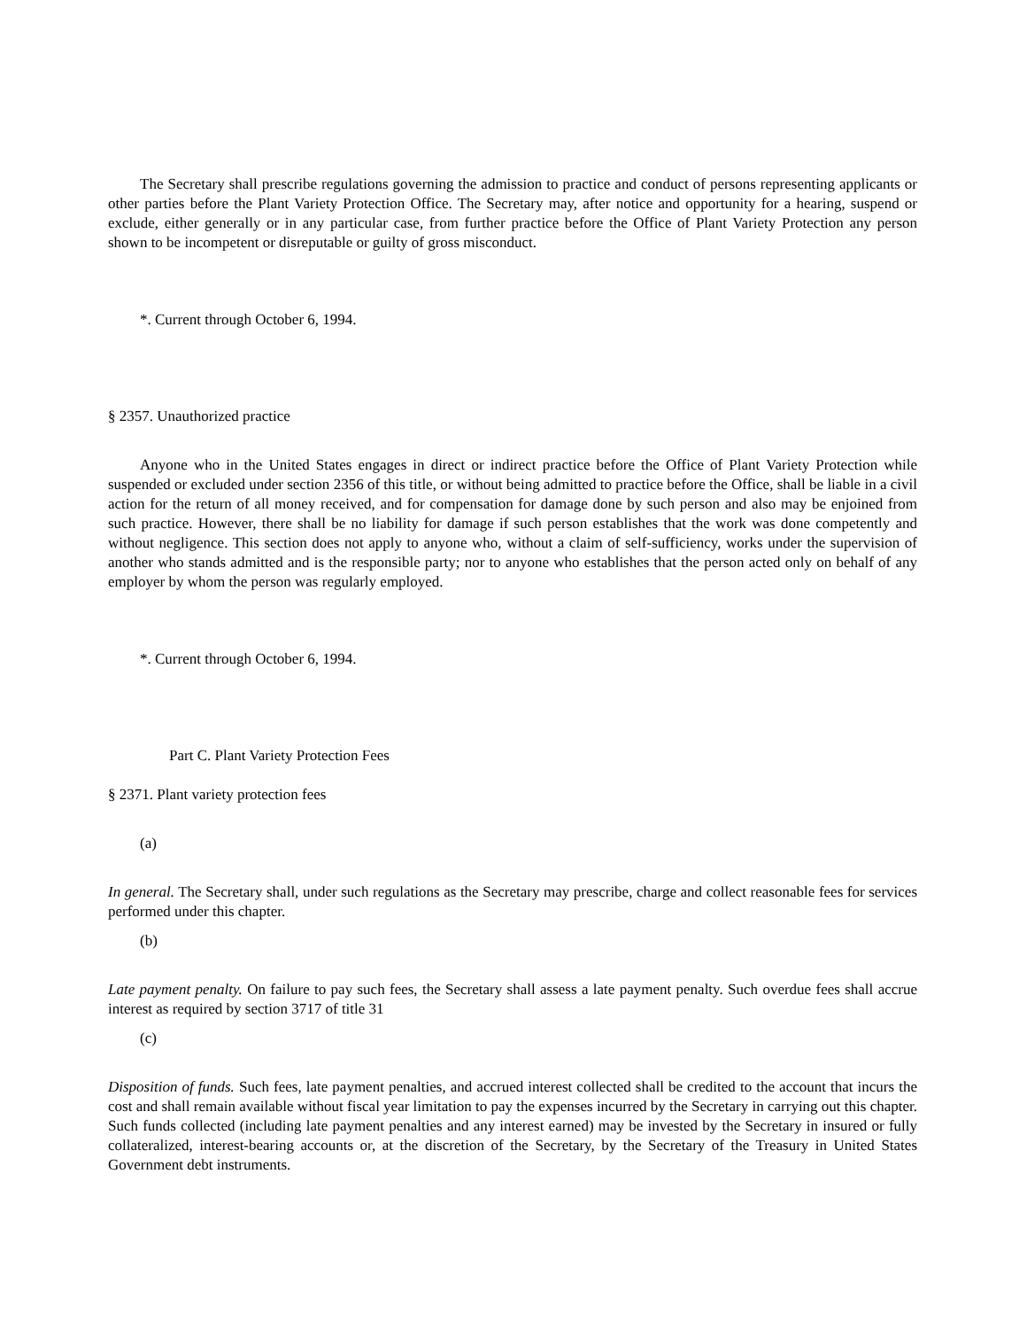The Secretary shall prescribe regulations governing the admission to practice and conduct of persons representing applicants or other parties before the Plant Variety Protection Office. The Secretary may, after notice and opportunity for a hearing, suspend or exclude, either generally or in any particular case, from further practice before the Office of Plant Variety Protection any person shown to be incompetent or disreputable or guilty of gross misconduct.
*. Current through October 6, 1994.
§ 2357. Unauthorized practice
Anyone who in the United States engages in direct or indirect practice before the Office of Plant Variety Protection while suspended or excluded under section 2356 of this title, or without being admitted to practice before the Office, shall be liable in a civil action for the return of all money received, and for compensation for damage done by such person and also may be enjoined from such practice. However, there shall be no liability for damage if such person establishes that the work was done competently and without negligence. This section does not apply to anyone who, without a claim of self-sufficiency, works under the supervision of another who stands admitted and is the responsible party; nor to anyone who establishes that the person acted only on behalf of any employer by whom the person was regularly employed.
*. Current through October 6, 1994.
Part C. Plant Variety Protection Fees
§ 2371. Plant variety protection fees
(a)
In general. The Secretary shall, under such regulations as the Secretary may prescribe, charge and collect reasonable fees for services performed under this chapter.
(b)
Late payment penalty. On failure to pay such fees, the Secretary shall assess a late payment penalty. Such overdue fees shall accrue interest as required by section 3717 of title 31
(c)
Disposition of funds. Such fees, late payment penalties, and accrued interest collected shall be credited to the account that incurs the cost and shall remain available without fiscal year limitation to pay the expenses incurred by the Secretary in carrying out this chapter. Such funds collected (including late payment penalties and any interest earned) may be invested by the Secretary in insured or fully collateralized, interest-bearing accounts or, at the discretion of the Secretary, by the Secretary of the Treasury in United States Government debt instruments.